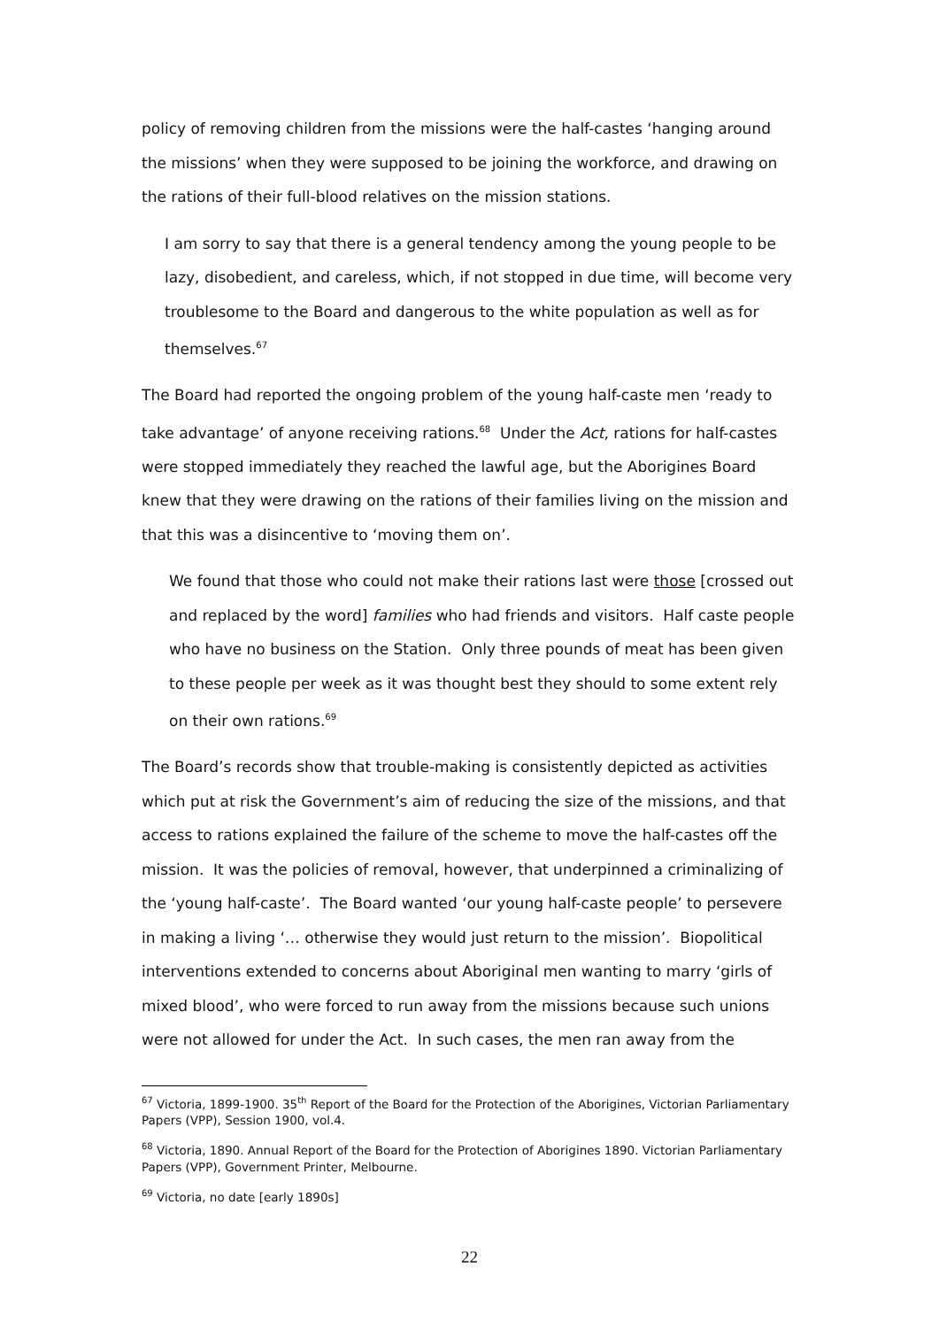policy of removing children from the missions were the half-castes ‘hanging around the missions’ when they were supposed to be joining the workforce, and drawing on the rations of their full-blood relatives on the mission stations.
I am sorry to say that there is a general tendency among the young people to be lazy, disobedient, and careless, which, if not stopped in due time, will become very troublesome to the Board and dangerous to the white population as well as for themselves.<sup>67</sup>
The Board had reported the ongoing problem of the young half-caste men ‘ready to take advantage’ of anyone receiving rations.<sup>68</sup> Under the Act, rations for half-castes were stopped immediately they reached the lawful age, but the Aborigines Board knew that they were drawing on the rations of their families living on the mission and that this was a disincentive to ‘moving them on’.
We found that those who could not make their rations last were those [crossed out and replaced by the word] families who had friends and visitors. Half caste people who have no business on the Station. Only three pounds of meat has been given to these people per week as it was thought best they should to some extent rely on their own rations.<sup>69</sup>
The Board’s records show that trouble-making is consistently depicted as activities which put at risk the Government’s aim of reducing the size of the missions, and that access to rations explained the failure of the scheme to move the half-castes off the mission. It was the policies of removal, however, that underpinned a criminalizing of the ‘young half-caste’. The Board wanted ‘our young half-caste people’ to persevere in making a living ‘… otherwise they would just return to the mission’. Biopolitical interventions extended to concerns about Aboriginal men wanting to marry ‘girls of mixed blood’, who were forced to run away from the missions because such unions were not allowed for under the Act. In such cases, the men ran away from the
<sup>67</sup> Victoria, 1899-1900. 35<sup>th</sup> Report of the Board for the Protection of the Aborigines, Victorian Parliamentary Papers (VPP), Session 1900, vol.4.
<sup>68</sup> Victoria, 1890. Annual Report of the Board for the Protection of Aborigines 1890. Victorian Parliamentary Papers (VPP), Government Printer, Melbourne.
<sup>69</sup> Victoria, no date [early 1890s]
22